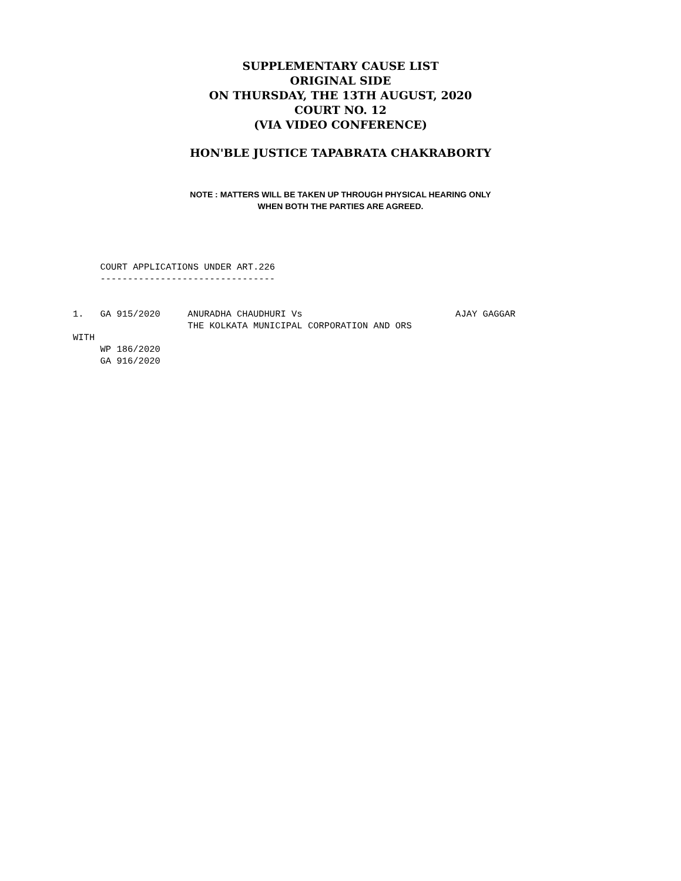SUPPLEMENTARY CAUSE LIST
ORIGINAL SIDE
ON THURSDAY, THE 13TH AUGUST, 2020
COURT NO. 12
(VIA VIDEO CONFERENCE)
HON'BLE JUSTICE TAPABRATA CHAKRABORTY
NOTE : MATTERS WILL BE TAKEN UP THROUGH PHYSICAL HEARING ONLY
WHEN BOTH THE PARTIES ARE AGREED.
     COURT APPLICATIONS UNDER ART.226
     --------------------------------


1.   GA 915/2020     ANURADHA CHAUDHURI Vs                            AJAY GAGGAR
                     THE KOLKATA MUNICIPAL CORPORATION AND ORS
WITH
     WP 186/2020
     GA 916/2020